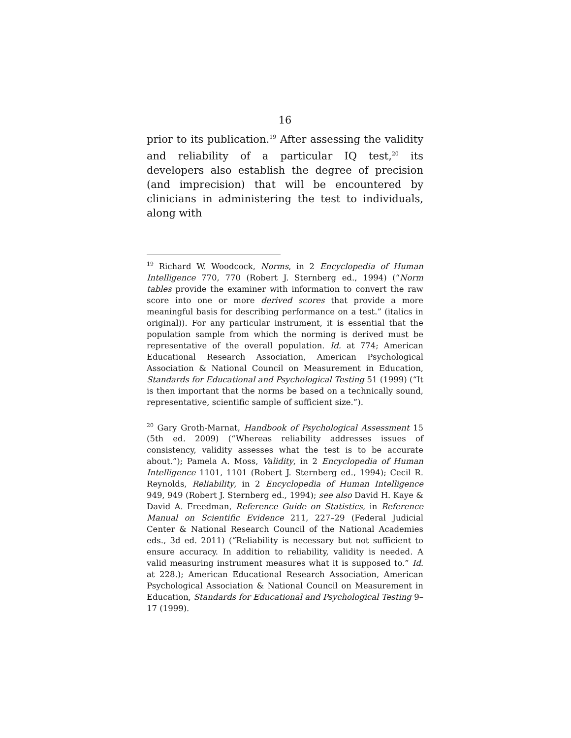16
prior to its publication.<sup>19</sup> After assessing the validity and reliability of a particular IQ test,<sup>20</sup> its developers also establish the degree of precision (and imprecision) that will be encountered by clinicians in administering the test to individuals, along with
<sup>19</sup> Richard W. Woodcock, Norms, in 2 Encyclopedia of Human Intelligence 770, 770 (Robert J. Sternberg ed., 1994) (“Norm tables provide the examiner with information to convert the raw score into one or more derived scores that provide a more meaningful basis for describing performance on a test.” (italics in original)). For any particular instrument, it is essential that the population sample from which the norming is derived must be representative of the overall population. Id. at 774; American Educational Research Association, American Psychological Association & National Council on Measurement in Education, Standards for Educational and Psychological Testing 51 (1999) (“It is then important that the norms be based on a technically sound, representative, scientific sample of sufficient size.”).
<sup>20</sup> Gary Groth-Marnat, Handbook of Psychological Assessment 15 (5th ed. 2009) (“Whereas reliability addresses issues of consistency, validity assesses what the test is to be accurate about.”); Pamela A. Moss, Validity, in 2 Encyclopedia of Human Intelligence 1101, 1101 (Robert J. Sternberg ed., 1994); Cecil R. Reynolds, Reliability, in 2 Encyclopedia of Human Intelligence 949, 949 (Robert J. Sternberg ed., 1994); see also David H. Kaye & David A. Freedman, Reference Guide on Statistics, in Reference Manual on Scientific Evidence 211, 227–29 (Federal Judicial Center & National Research Council of the National Academies eds., 3d ed. 2011) (“Reliability is necessary but not sufficient to ensure accuracy. In addition to reliability, validity is needed. A valid measuring instrument measures what it is supposed to.” Id. at 228.); American Educational Research Association, American Psychological Association & National Council on Measurement in Education, Standards for Educational and Psychological Testing 9–17 (1999).